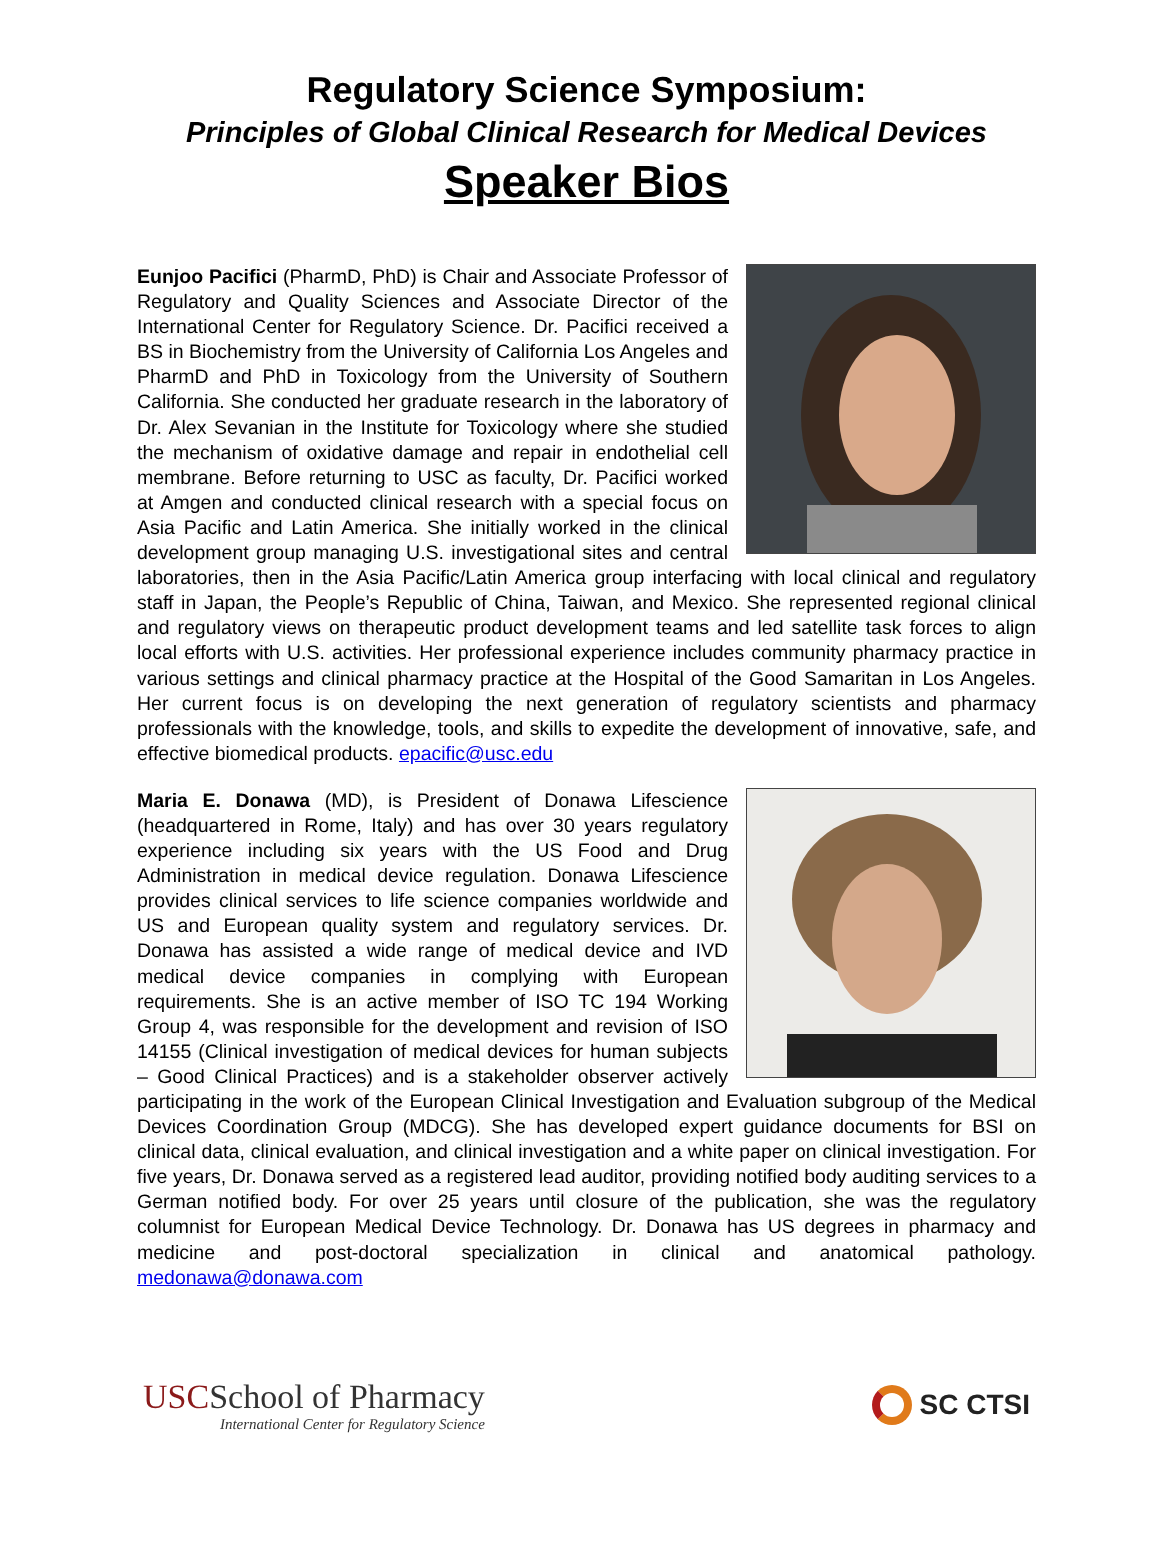Regulatory Science Symposium:
Principles of Global Clinical Research for Medical Devices
Speaker Bios
Eunjoo Pacifici (PharmD, PhD) is Chair and Associate Professor of Regulatory and Quality Sciences and Associate Director of the International Center for Regulatory Science. Dr. Pacifici received a BS in Biochemistry from the University of California Los Angeles and PharmD and PhD in Toxicology from the University of Southern California. She conducted her graduate research in the laboratory of Dr. Alex Sevanian in the Institute for Toxicology where she studied the mechanism of oxidative damage and repair in endothelial cell membrane. Before returning to USC as faculty, Dr. Pacifici worked at Amgen and conducted clinical research with a special focus on Asia Pacific and Latin America. She initially worked in the clinical development group managing U.S. investigational sites and central laboratories, then in the Asia Pacific/Latin America group interfacing with local clinical and regulatory staff in Japan, the People’s Republic of China, Taiwan, and Mexico. She represented regional clinical and regulatory views on therapeutic product development teams and led satellite task forces to align local efforts with U.S. activities. Her professional experience includes community pharmacy practice in various settings and clinical pharmacy practice at the Hospital of the Good Samaritan in Los Angeles. Her current focus is on developing the next generation of regulatory scientists and pharmacy professionals with the knowledge, tools, and skills to expedite the development of innovative, safe, and effective biomedical products. epacific@usc.edu
Maria E. Donawa (MD), is President of Donawa Lifescience (headquartered in Rome, Italy) and has over 30 years regulatory experience including six years with the US Food and Drug Administration in medical device regulation. Donawa Lifescience provides clinical services to life science companies worldwide and US and European quality system and regulatory services. Dr. Donawa has assisted a wide range of medical device and IVD medical device companies in complying with European requirements. She is an active member of ISO TC 194 Working Group 4, was responsible for the development and revision of ISO 14155 (Clinical investigation of medical devices for human subjects – Good Clinical Practices) and is a stakeholder observer actively participating in the work of the European Clinical Investigation and Evaluation subgroup of the Medical Devices Coordination Group (MDCG). She has developed expert guidance documents for BSI on clinical data, clinical evaluation, and clinical investigation and a white paper on clinical investigation. For five years, Dr. Donawa served as a registered lead auditor, providing notified body auditing services to a German notified body. For over 25 years until closure of the publication, she was the regulatory columnist for European Medical Device Technology. Dr. Donawa has US degrees in pharmacy and medicine and post-doctoral specialization in clinical and anatomical pathology. medonawa@donawa.com
USCSchool of Pharmacy
International Center for Regulatory Science
SC CTSI